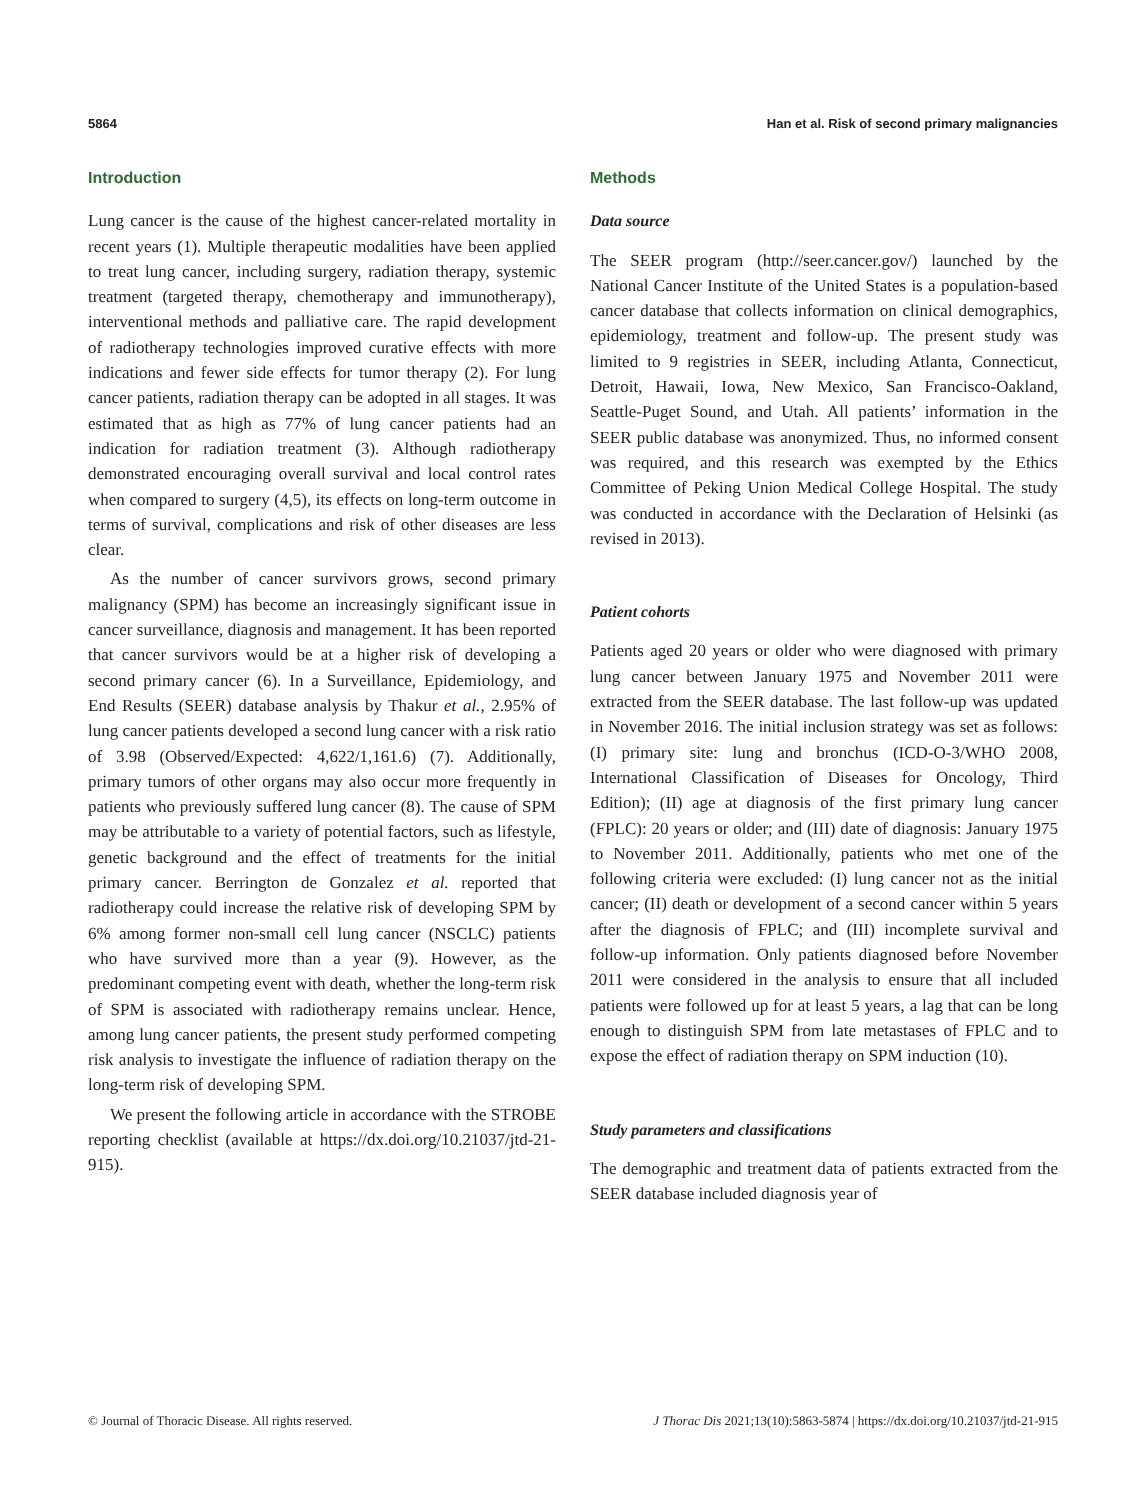5864 Han et al. Risk of second primary malignancies
Introduction
Lung cancer is the cause of the highest cancer-related mortality in recent years (1). Multiple therapeutic modalities have been applied to treat lung cancer, including surgery, radiation therapy, systemic treatment (targeted therapy, chemotherapy and immunotherapy), interventional methods and palliative care. The rapid development of radiotherapy technologies improved curative effects with more indications and fewer side effects for tumor therapy (2). For lung cancer patients, radiation therapy can be adopted in all stages. It was estimated that as high as 77% of lung cancer patients had an indication for radiation treatment (3). Although radiotherapy demonstrated encouraging overall survival and local control rates when compared to surgery (4,5), its effects on long-term outcome in terms of survival, complications and risk of other diseases are less clear.
As the number of cancer survivors grows, second primary malignancy (SPM) has become an increasingly significant issue in cancer surveillance, diagnosis and management. It has been reported that cancer survivors would be at a higher risk of developing a second primary cancer (6). In a Surveillance, Epidemiology, and End Results (SEER) database analysis by Thakur et al., 2.95% of lung cancer patients developed a second lung cancer with a risk ratio of 3.98 (Observed/Expected: 4,622/1,161.6) (7). Additionally, primary tumors of other organs may also occur more frequently in patients who previously suffered lung cancer (8). The cause of SPM may be attributable to a variety of potential factors, such as lifestyle, genetic background and the effect of treatments for the initial primary cancer. Berrington de Gonzalez et al. reported that radiotherapy could increase the relative risk of developing SPM by 6% among former non-small cell lung cancer (NSCLC) patients who have survived more than a year (9). However, as the predominant competing event with death, whether the long-term risk of SPM is associated with radiotherapy remains unclear. Hence, among lung cancer patients, the present study performed competing risk analysis to investigate the influence of radiation therapy on the long-term risk of developing SPM.
We present the following article in accordance with the STROBE reporting checklist (available at https://dx.doi.org/10.21037/jtd-21-915).
Methods
Data source
The SEER program (http://seer.cancer.gov/) launched by the National Cancer Institute of the United States is a population-based cancer database that collects information on clinical demographics, epidemiology, treatment and follow-up. The present study was limited to 9 registries in SEER, including Atlanta, Connecticut, Detroit, Hawaii, Iowa, New Mexico, San Francisco-Oakland, Seattle-Puget Sound, and Utah. All patients’ information in the SEER public database was anonymized. Thus, no informed consent was required, and this research was exempted by the Ethics Committee of Peking Union Medical College Hospital. The study was conducted in accordance with the Declaration of Helsinki (as revised in 2013).
Patient cohorts
Patients aged 20 years or older who were diagnosed with primary lung cancer between January 1975 and November 2011 were extracted from the SEER database. The last follow-up was updated in November 2016. The initial inclusion strategy was set as follows: (I) primary site: lung and bronchus (ICD-O-3/WHO 2008, International Classification of Diseases for Oncology, Third Edition); (II) age at diagnosis of the first primary lung cancer (FPLC): 20 years or older; and (III) date of diagnosis: January 1975 to November 2011. Additionally, patients who met one of the following criteria were excluded: (I) lung cancer not as the initial cancer; (II) death or development of a second cancer within 5 years after the diagnosis of FPLC; and (III) incomplete survival and follow-up information. Only patients diagnosed before November 2011 were considered in the analysis to ensure that all included patients were followed up for at least 5 years, a lag that can be long enough to distinguish SPM from late metastases of FPLC and to expose the effect of radiation therapy on SPM induction (10).
Study parameters and classifications
The demographic and treatment data of patients extracted from the SEER database included diagnosis year of
© Journal of Thoracic Disease. All rights reserved. J Thorac Dis 2021;13(10):5863-5874 | https://dx.doi.org/10.21037/jtd-21-915